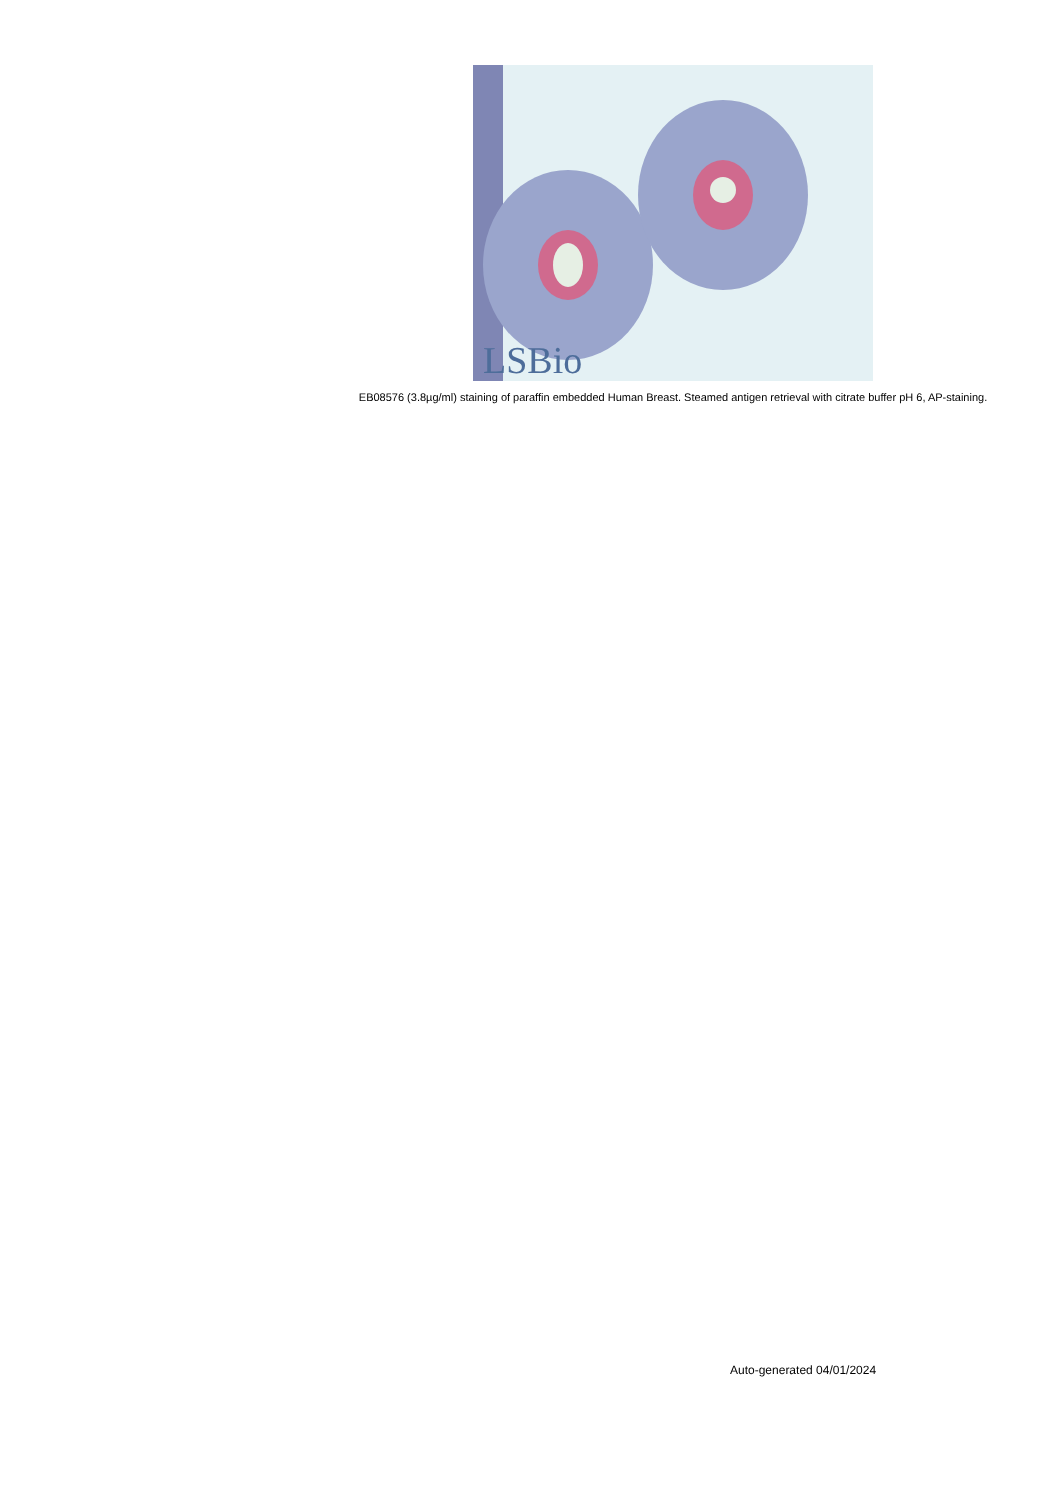LSBio
EB08576 (3.8µg/ml) staining of paraffin embedded Human Breast. Steamed antigen retrieval with citrate buffer pH 6, AP-staining.
Auto-generated 04/01/2024